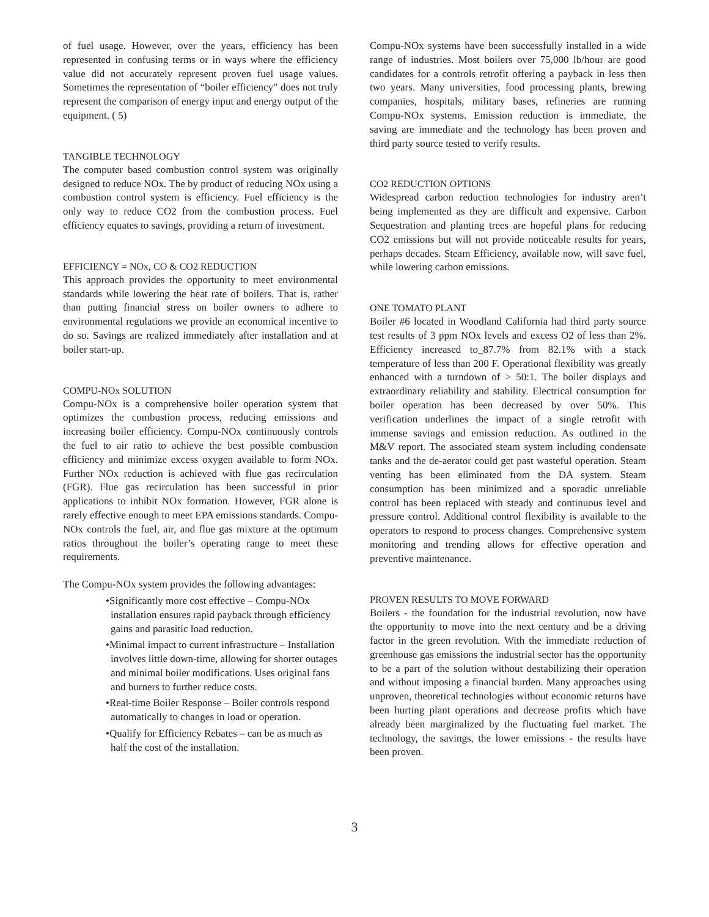of fuel usage. However, over the years, efficiency has been represented in confusing terms or in ways where the efficiency value did not accurately represent proven fuel usage values. Sometimes the representation of “boiler efficiency” does not truly represent the comparison of energy input and energy output of the equipment. ( 5)
TANGIBLE TECHNOLOGY
The computer based combustion control system was originally designed to reduce NOx. The by product of reducing NOx using a combustion control system is efficiency. Fuel efficiency is the only way to reduce CO2 from the combustion process. Fuel efficiency equates to savings, providing a return of investment.
EFFICIENCY = NOx, CO & CO2 REDUCTION
This approach provides the opportunity to meet environmental standards while lowering the heat rate of boilers. That is, rather than putting financial stress on boiler owners to adhere to environmental regulations we provide an economical incentive to do so. Savings are realized immediately after installation and at boiler start-up.
COMPU-NOx SOLUTION
Compu-NOx is a comprehensive boiler operation system that optimizes the combustion process, reducing emissions and increasing boiler efficiency. Compu-NOx continuously controls the fuel to air ratio to achieve the best possible combustion efficiency and minimize excess oxygen available to form NOx. Further NOx reduction is achieved with flue gas recirculation (FGR). Flue gas recirculation has been successful in prior applications to inhibit NOx formation. However, FGR alone is rarely effective enough to meet EPA emissions standards. Compu-NOx controls the fuel, air, and flue gas mixture at the optimum ratios throughout the boiler’s operating range to meet these requirements.
The Compu-NOx system provides the following advantages:
•Significantly more cost effective – Compu-NOx installation ensures rapid payback through efficiency gains and parasitic load reduction.
•Minimal impact to current infrastructure – Installation involves little down-time, allowing for shorter outages and minimal boiler modifications. Uses original fans and burners to further reduce costs.
•Real-time Boiler Response – Boiler controls respond automatically to changes in load or operation.
•Qualify for Efficiency Rebates – can be as much as half the cost of the installation.
Compu-NOx systems have been successfully installed in a wide range of industries. Most boilers over 75,000 lb/hour are good candidates for a controls retrofit offering a payback in less then two years. Many universities, food processing plants, brewing companies, hospitals, military bases, refineries are running Compu-NOx systems. Emission reduction is immediate, the saving are immediate and the technology has been proven and third party source tested to verify results.
CO2 REDUCTION OPTIONS
Widespread carbon reduction technologies for industry aren’t being implemented as they are difficult and expensive. Carbon Sequestration and planting trees are hopeful plans for reducing CO2 emissions but will not provide noticeable results for years, perhaps decades. Steam Efficiency, available now, will save fuel, while lowering carbon emissions.
ONE TOMATO PLANT
Boiler #6 located in Woodland California had third party source test results of 3 ppm NOx levels and excess O2 of less than 2%. Efficiency increased to_87.7% from 82.1% with a stack temperature of less than 200 F. Operational flexibility was greatly enhanced with a turndown of > 50:1. The boiler displays and extraordinary reliability and stability. Electrical consumption for boiler operation has been decreased by over 50%. This verification underlines the impact of a single retrofit with immense savings and emission reduction. As outlined in the M&V report. The associated steam system including condensate tanks and the de-aerator could get past wasteful operation. Steam venting has been eliminated from the DA system. Steam consumption has been minimized and a sporadic unreliable control has been replaced with steady and continuous level and pressure control. Additional control flexibility is available to the operators to respond to process changes. Comprehensive system monitoring and trending allows for effective operation and preventive maintenance.
PROVEN RESULTS TO MOVE FORWARD
Boilers - the foundation for the industrial revolution, now have the opportunity to move into the next century and be a driving factor in the green revolution. With the immediate reduction of greenhouse gas emissions the industrial sector has the opportunity to be a part of the solution without destabilizing their operation and without imposing a financial burden. Many approaches using unproven, theoretical technologies without economic returns have been hurting plant operations and decrease profits which have already been marginalized by the fluctuating fuel market. The technology, the savings, the lower emissions - the results have been proven.
3